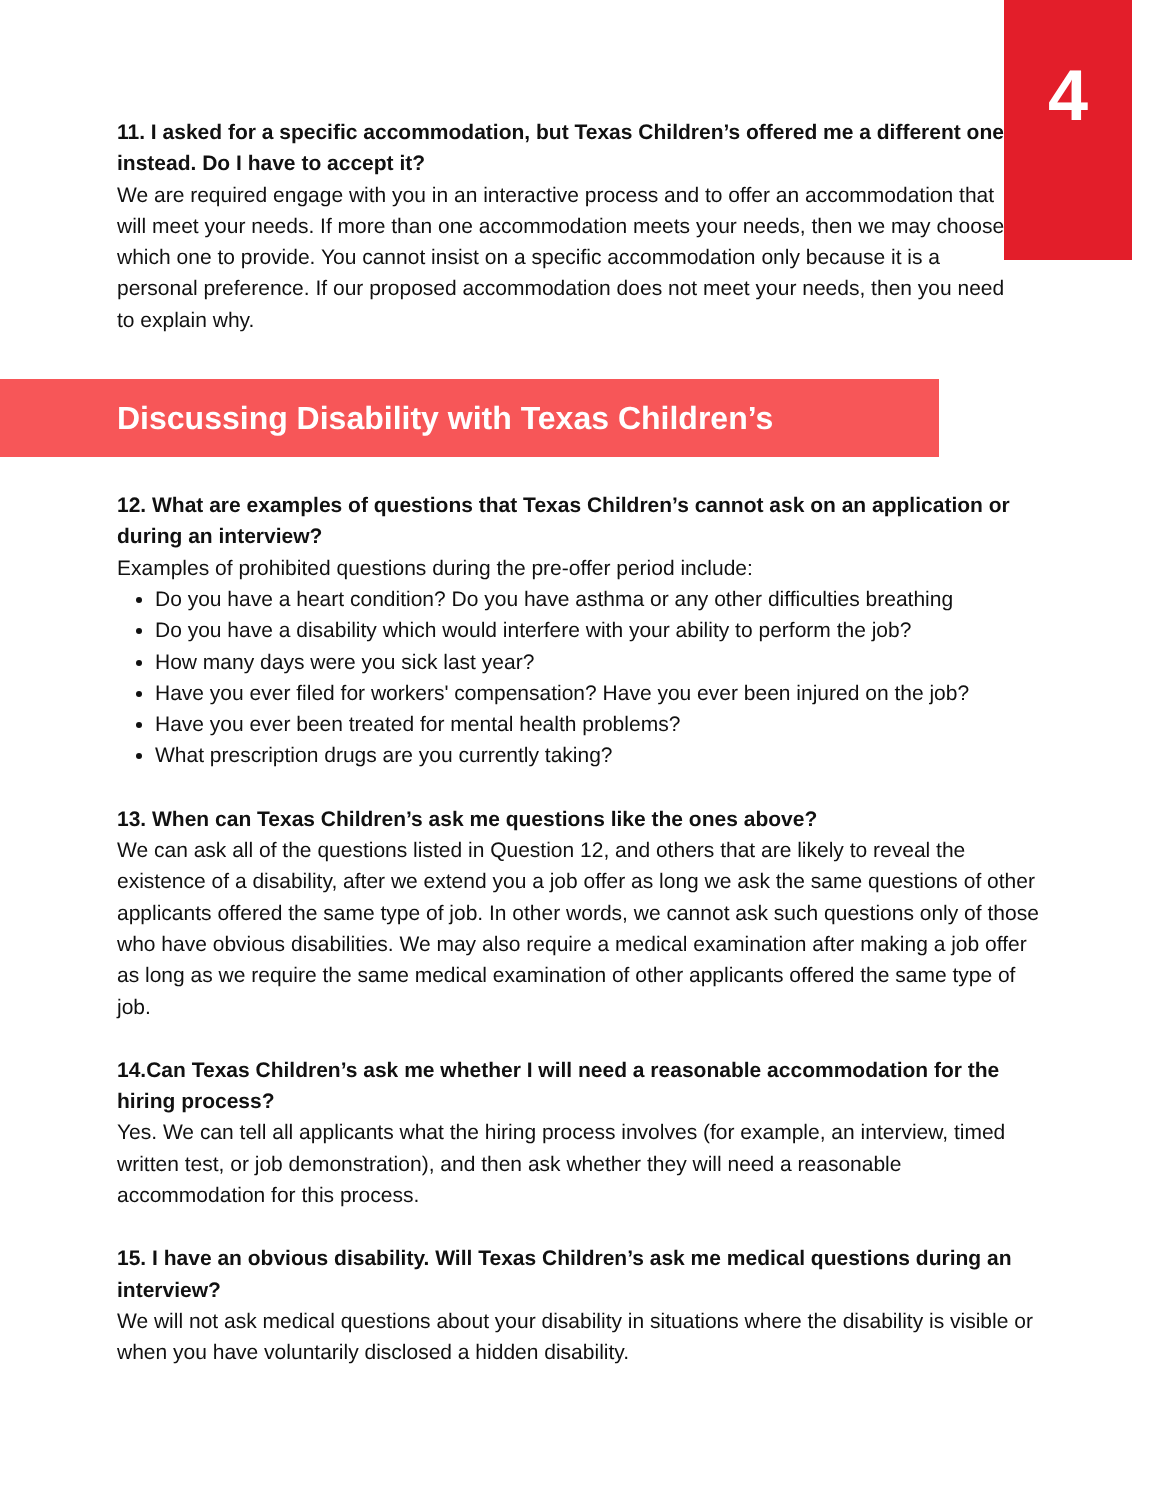4
11. I asked for a specific accommodation, but Texas Children’s offered me a different one instead. Do I have to accept it?
We are required engage with you in an interactive process and to offer an accommodation that will meet your needs. If more than one accommodation meets your needs, then we may choose which one to provide. You cannot insist on a specific accommodation only because it is a personal preference. If our proposed accommodation does not meet your needs, then you need to explain why.
Discussing Disability with Texas Children’s
12. What are examples of questions that Texas Children’s cannot ask on an application or during an interview?
Examples of prohibited questions during the pre-offer period include:
Do you have a heart condition? Do you have asthma or any other difficulties breathing
Do you have a disability which would interfere with your ability to perform the job?
How many days were you sick last year?
Have you ever filed for workers' compensation? Have you ever been injured on the job?
Have you ever been treated for mental health problems?
What prescription drugs are you currently taking?
13. When can Texas Children’s ask me questions like the ones above?
We can ask all of the questions listed in Question 12, and others that are likely to reveal the existence of a disability, after we extend you a job offer as long we ask the same questions of other applicants offered the same type of job. In other words, we cannot ask such questions only of those who have obvious disabilities. We may also require a medical examination after making a job offer as long as we require the same medical examination of other applicants offered the same type of job.
14.Can Texas Children’s ask me whether I will need a reasonable accommodation for the hiring process?
Yes. We can tell all applicants what the hiring process involves (for example, an interview, timed written test, or job demonstration), and then ask whether they will need a reasonable accommodation for this process.
15. I have an obvious disability. Will Texas Children’s ask me medical questions during an interview?
We will not ask medical questions about your disability in situations where the disability is visible or when you have voluntarily disclosed a hidden disability.